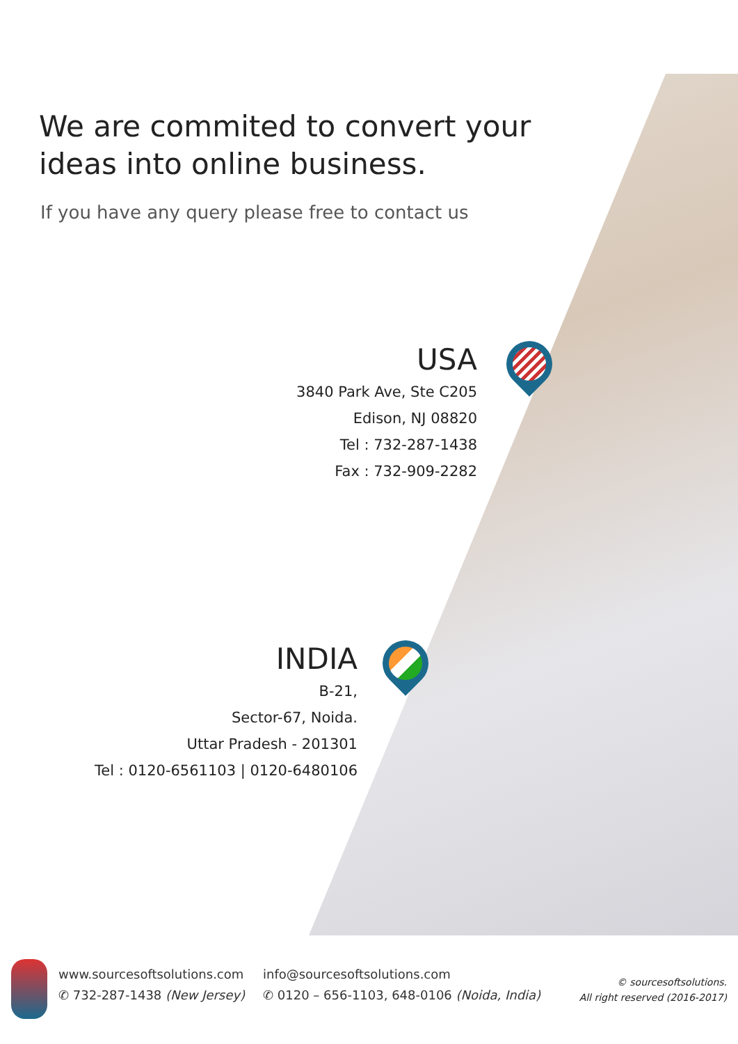We are commited to convert your ideas into online business.
If you have any query please free to contact us
USA
3840 Park Ave, Ste C205
Edison, NJ 08820
Tel : 732-287-1438
Fax : 732-909-2282
INDIA
B-21,
Sector-67, Noida.
Uttar Pradesh - 201301
Tel : 0120-6561103 | 0120-6480106
www.sourcesoftsolutions.com
✆ 732-287-1438 (New Jersey)
info@sourcesoftsolutions.com
✆ 0120 – 656-1103, 648-0106 (Noida, India)
© sourcesoftsolutions.
All right reserved (2016-2017)